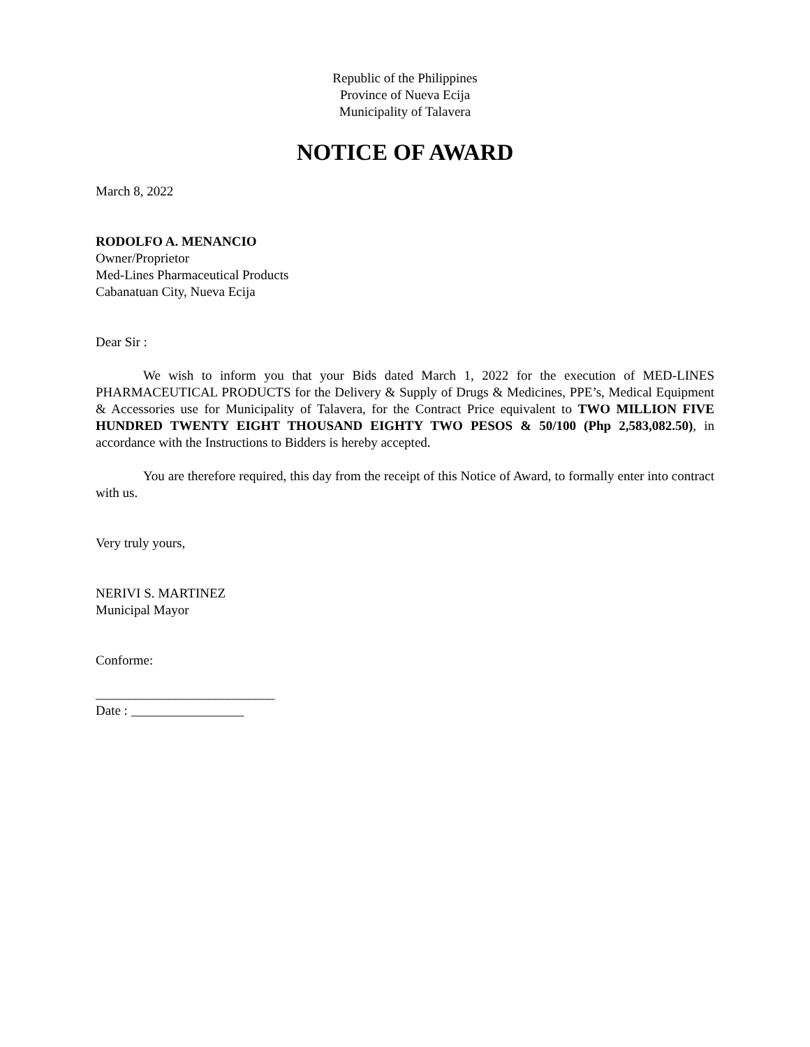Republic of the Philippines
Province of Nueva Ecija
Municipality of Talavera
NOTICE OF AWARD
March 8, 2022
RODOLFO A. MENANCIO
Owner/Proprietor
Med-Lines Pharmaceutical Products
Cabanatuan City, Nueva Ecija
Dear Sir :
We wish to inform you that your Bids dated March 1, 2022 for the execution of MED-LINES PHARMACEUTICAL PRODUCTS for the Delivery & Supply of Drugs & Medicines, PPE’s, Medical Equipment & Accessories use for Municipality of Talavera, for the Contract Price equivalent to TWO MILLION FIVE HUNDRED TWENTY EIGHT THOUSAND EIGHTY TWO PESOS & 50/100 (Php 2,583,082.50), in accordance with the Instructions to Bidders is hereby accepted.
You are therefore required, this day from the receipt of this Notice of Award, to formally enter into contract with us.
Very truly yours,
NERIVI S. MARTINEZ
Municipal Mayor
Conforme:
___________________________
Date : _________________